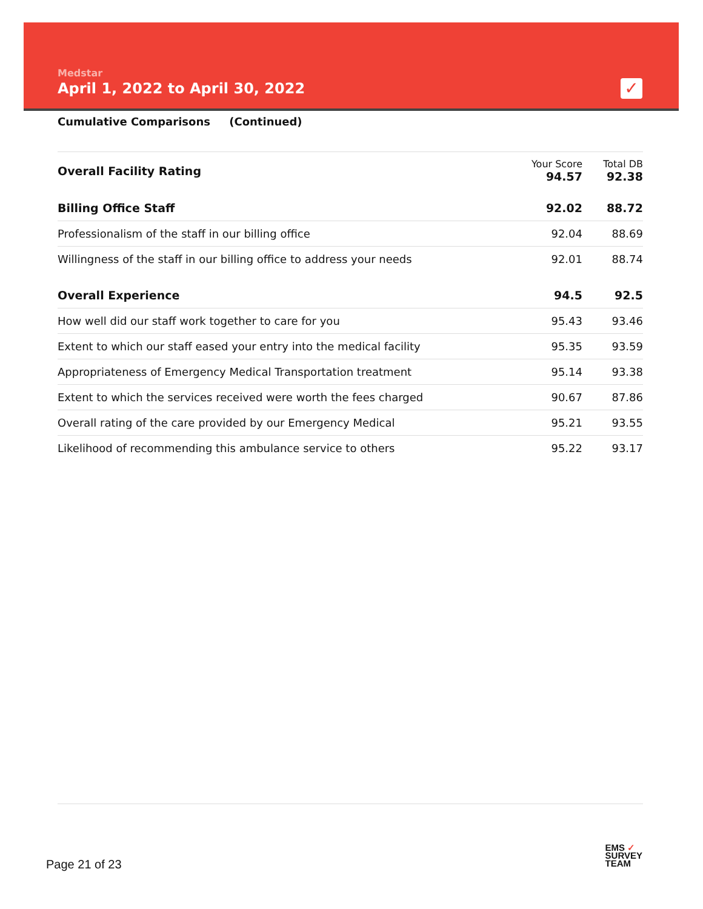Medstar
April 1, 2022 to April 30, 2022
✓
Cumulative Comparisons (Continued)
| Overall Facility Rating | Your Score 94.57 | Total DB 92.38 |
| Billing Office Staff | 92.02 | 88.72 |
| Professionalism of the staff in our billing office | 92.04 | 88.69 |
| Willingness of the staff in our billing office to address your needs | 92.01 | 88.74 |
| Overall Experience | 94.5 | 92.5 |
| How well did our staff work together to care for you | 95.43 | 93.46 |
| Extent to which our staff eased your entry into the medical facility | 95.35 | 93.59 |
| Appropriateness of Emergency Medical Transportation treatment | 95.14 | 93.38 |
| Extent to which the services received were worth the fees charged | 90.67 | 87.86 |
| Overall rating of the care provided by our Emergency Medical | 95.21 | 93.55 |
| Likelihood of recommending this ambulance service to others | 95.22 | 93.17 |
Page 21 of 23
EMS ✓
SURVEY
TEAM